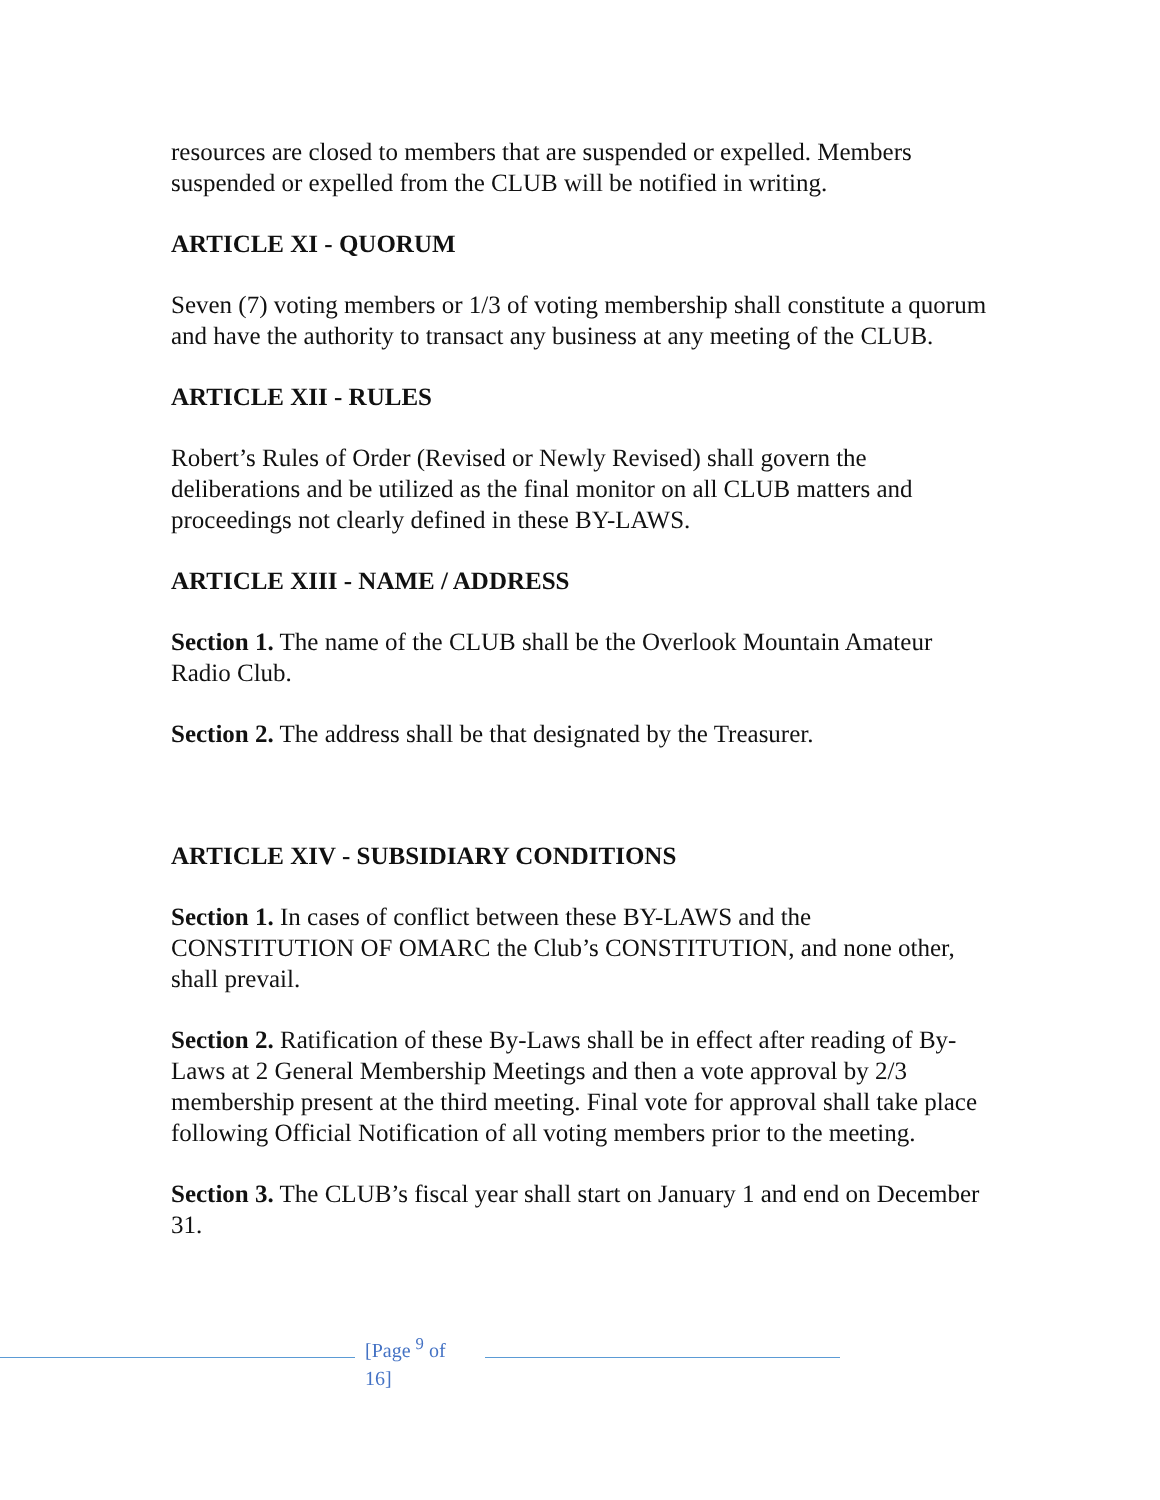resources are closed to members that are suspended or expelled. Members suspended or expelled from the CLUB will be notified in writing.
ARTICLE XI - QUORUM
Seven (7) voting members or 1/3 of voting membership shall constitute a quorum and have the authority to transact any business at any meeting of the CLUB.
ARTICLE XII - RULES
Robert’s Rules of Order (Revised or Newly Revised) shall govern the deliberations and be utilized as the final monitor on all CLUB matters and proceedings not clearly defined in these BY-LAWS.
ARTICLE XIII - NAME / ADDRESS
Section 1. The name of the CLUB shall be the Overlook Mountain Amateur Radio Club.
Section 2. The address shall be that designated by the Treasurer.
ARTICLE XIV - SUBSIDIARY CONDITIONS
Section 1. In cases of conflict between these BY-LAWS and the CONSTITUTION OF OMARC the Club’s CONSTITUTION, and none other, shall prevail.
Section 2. Ratification of these By-Laws shall be in effect after reading of By-Laws at 2 General Membership Meetings and then a vote approval by 2/3 membership present at the third meeting. Final vote for approval shall take place following Official Notification of all voting members prior to the meeting.
Section 3. The CLUB’s fiscal year shall start on January 1 and end on December 31.
[Page <sup>9</sup> of 16]